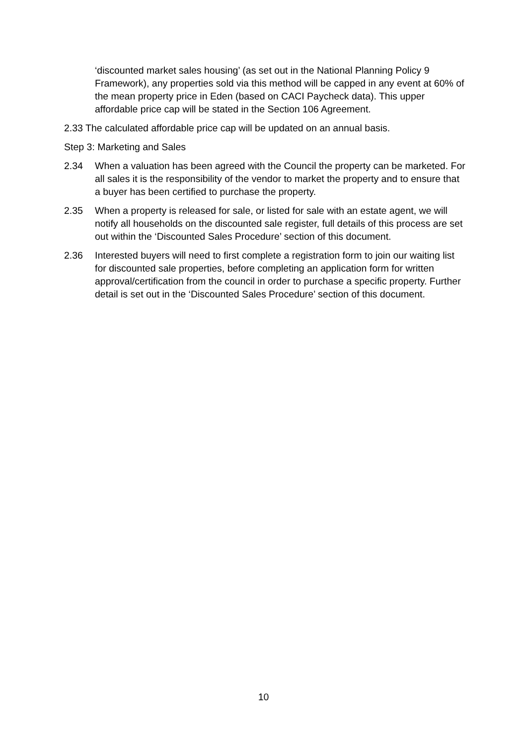‘discounted market sales housing’ (as set out in the National Planning Policy 9 Framework), any properties sold via this method will be capped in any event at 60% of the mean property price in Eden (based on CACI Paycheck data). This upper affordable price cap will be stated in the Section 106 Agreement.
2.33 The calculated affordable price cap will be updated on an annual basis.
Step 3: Marketing and Sales
2.34 When a valuation has been agreed with the Council the property can be marketed. For all sales it is the responsibility of the vendor to market the property and to ensure that a buyer has been certified to purchase the property.
2.35 When a property is released for sale, or listed for sale with an estate agent, we will notify all households on the discounted sale register, full details of this process are set out within the ‘Discounted Sales Procedure’ section of this document.
2.36 Interested buyers will need to first complete a registration form to join our waiting list for discounted sale properties, before completing an application form for written approval/certification from the council in order to purchase a specific property. Further detail is set out in the ‘Discounted Sales Procedure’ section of this document.
10